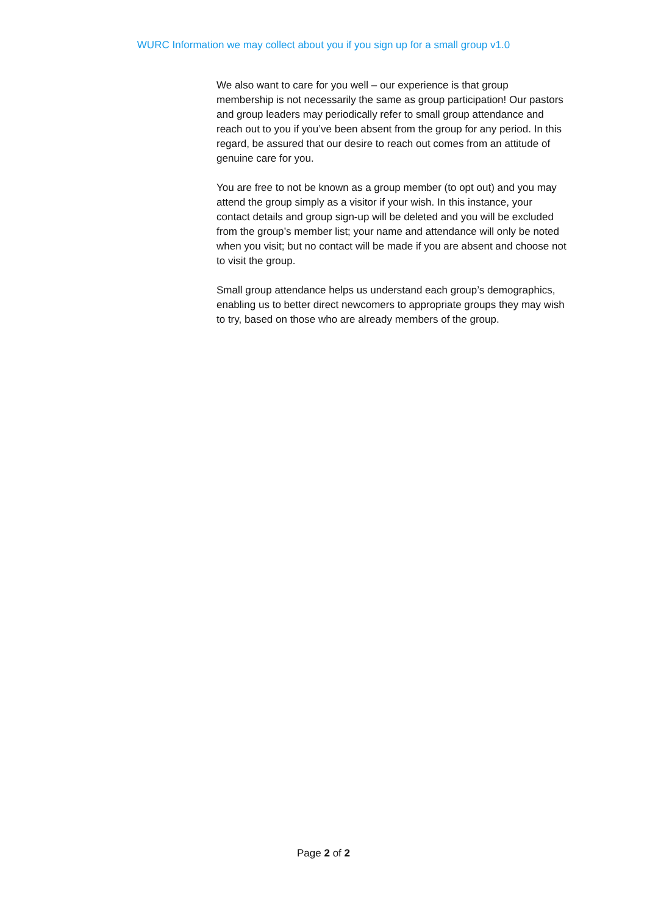WURC Information we may collect about you if you sign up for a small group v1.0
We also want to care for you well – our experience is that group membership is not necessarily the same as group participation! Our pastors and group leaders may periodically refer to small group attendance and reach out to you if you’ve been absent from the group for any period. In this regard, be assured that our desire to reach out comes from an attitude of genuine care for you.
You are free to not be known as a group member (to opt out) and you may attend the group simply as a visitor if your wish. In this instance, your contact details and group sign-up will be deleted and you will be excluded from the group’s member list; your name and attendance will only be noted when you visit; but no contact will be made if you are absent and choose not to visit the group.
Small group attendance helps us understand each group’s demographics, enabling us to better direct newcomers to appropriate groups they may wish to try, based on those who are already members of the group.
Page 2 of 2